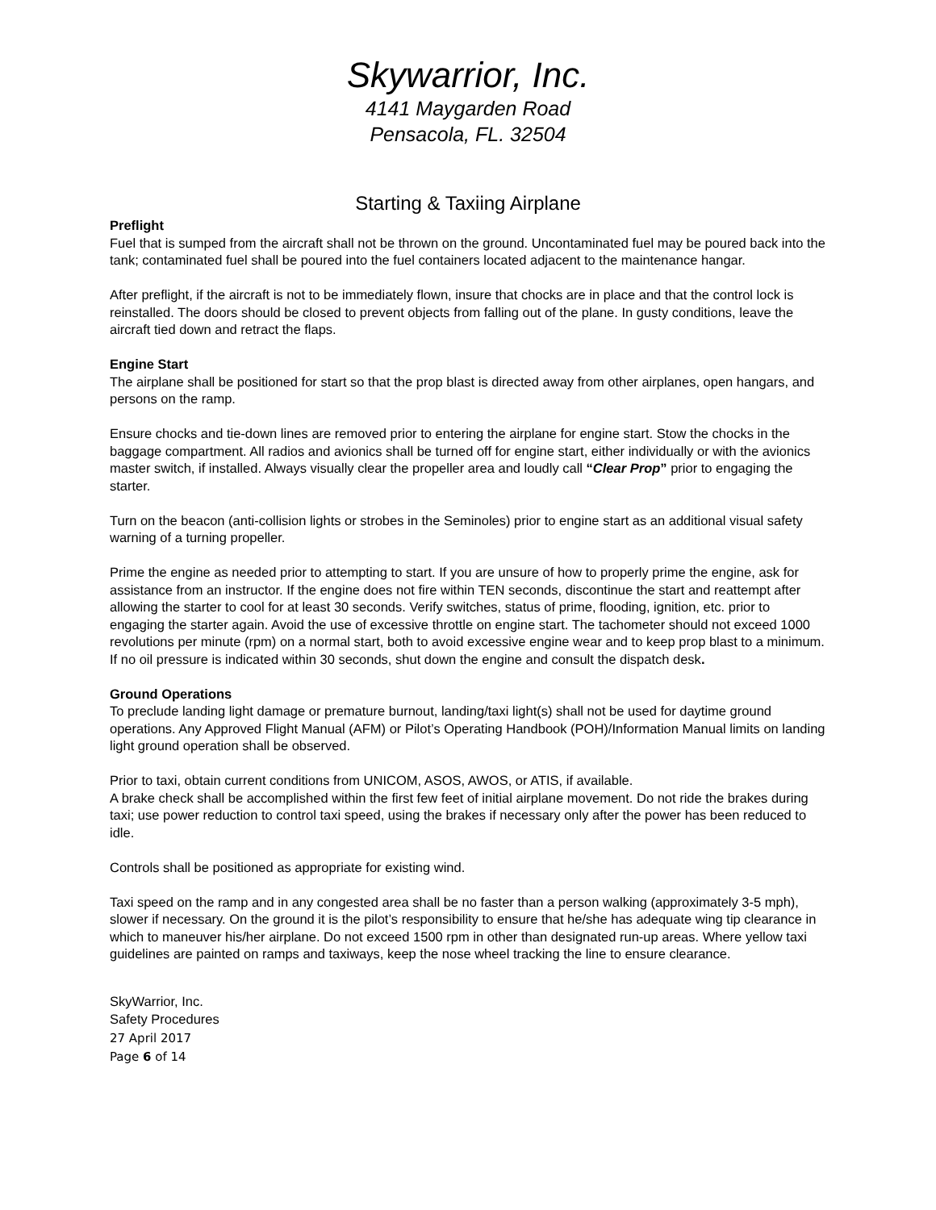Skywarrior, Inc.
4141 Maygarden Road
Pensacola, FL. 32504
Starting & Taxiing Airplane
Preflight
Fuel that is sumped from the aircraft shall not be thrown on the ground. Uncontaminated fuel may be poured back into the tank; contaminated fuel shall be poured into the fuel containers located adjacent to the maintenance hangar.
After preflight, if the aircraft is not to be immediately flown, insure that chocks are in place and that the control lock is reinstalled. The doors should be closed to prevent objects from falling out of the plane. In gusty conditions, leave the aircraft tied down and retract the flaps.
Engine Start
The airplane shall be positioned for start so that the prop blast is directed away from other airplanes, open hangars, and persons on the ramp.
Ensure chocks and tie-down lines are removed prior to entering the airplane for engine start. Stow the chocks in the baggage compartment. All radios and avionics shall be turned off for engine start, either individually or with the avionics master switch, if installed. Always visually clear the propeller area and loudly call “Clear Prop” prior to engaging the starter.
Turn on the beacon (anti-collision lights or strobes in the Seminoles) prior to engine start as an additional visual safety warning of a turning propeller.
Prime the engine as needed prior to attempting to start. If you are unsure of how to properly prime the engine, ask for assistance from an instructor. If the engine does not fire within TEN seconds, discontinue the start and reattempt after allowing the starter to cool for at least 30 seconds. Verify switches, status of prime, flooding, ignition, etc. prior to engaging the starter again. Avoid the use of excessive throttle on engine start. The tachometer should not exceed 1000 revolutions per minute (rpm) on a normal start, both to avoid excessive engine wear and to keep prop blast to a minimum. If no oil pressure is indicated within 30 seconds, shut down the engine and consult the dispatch desk.
Ground Operations
To preclude landing light damage or premature burnout, landing/taxi light(s) shall not be used for daytime ground operations. Any Approved Flight Manual (AFM) or Pilot’s Operating Handbook (POH)/Information Manual limits on landing light ground operation shall be observed.
Prior to taxi, obtain current conditions from UNICOM, ASOS, AWOS, or ATIS, if available.
A brake check shall be accomplished within the first few feet of initial airplane movement. Do not ride the brakes during taxi; use power reduction to control taxi speed, using the brakes if necessary only after the power has been reduced to idle.
Controls shall be positioned as appropriate for existing wind.
Taxi speed on the ramp and in any congested area shall be no faster than a person walking (approximately 3-5 mph), slower if necessary. On the ground it is the pilot’s responsibility to ensure that he/she has adequate wing tip clearance in which to maneuver his/her airplane. Do not exceed 1500 rpm in other than designated run-up areas. Where yellow taxi guidelines are painted on ramps and taxiways, keep the nose wheel tracking the line to ensure clearance.
SkyWarrior, Inc.
Safety Procedures
27 April 2017
Page 6 of 14